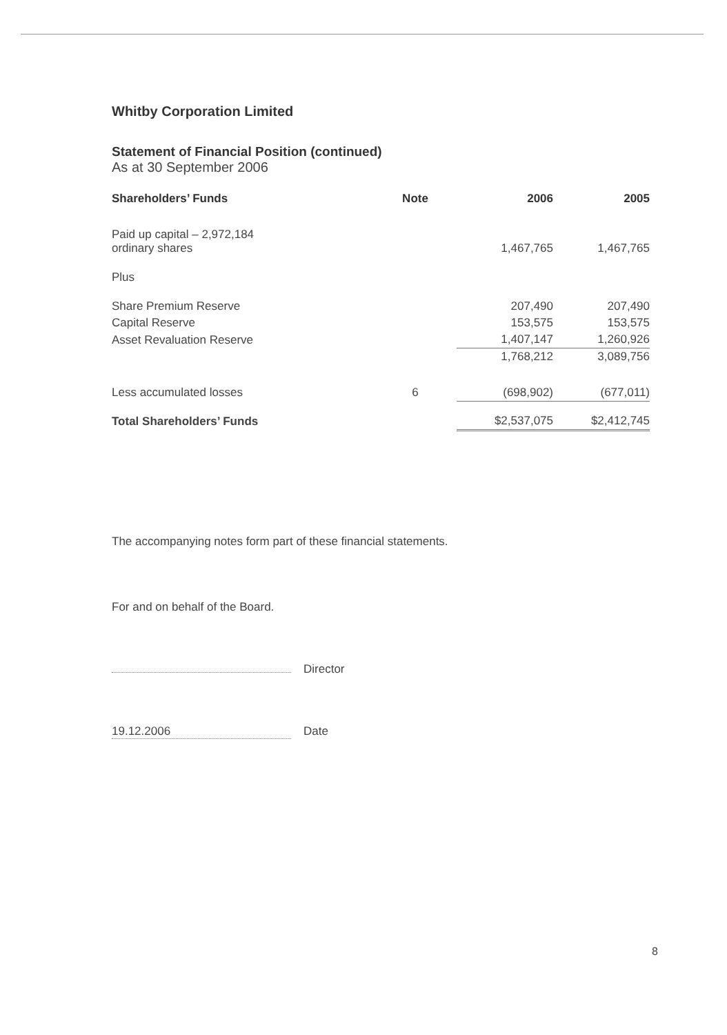Whitby Corporation Limited
Statement of Financial Position (continued)
As at 30 September 2006
| Shareholders’ Funds | Note | 2006 | 2005 |
| --- | --- | --- | --- |
| Paid up capital – 2,972,184 ordinary shares | | 1,467,765 | 1,467,765 |
| Plus | | | |
| Share Premium Reserve | | 207,490 | 207,490 |
| Capital Reserve | | 153,575 | 153,575 |
| Asset Revaluation Reserve | | 1,407,147 | 1,260,926 |
| | | 1,768,212 | 3,089,756 |
| Less accumulated losses | 6 | (698,902) | (677,011) |
| Total Shareholders’ Funds | | $2,537,075 | $2,412,745 |
The accompanying notes form part of these financial statements.
For and on behalf of the Board.
Director
19.12.2006 Date
8